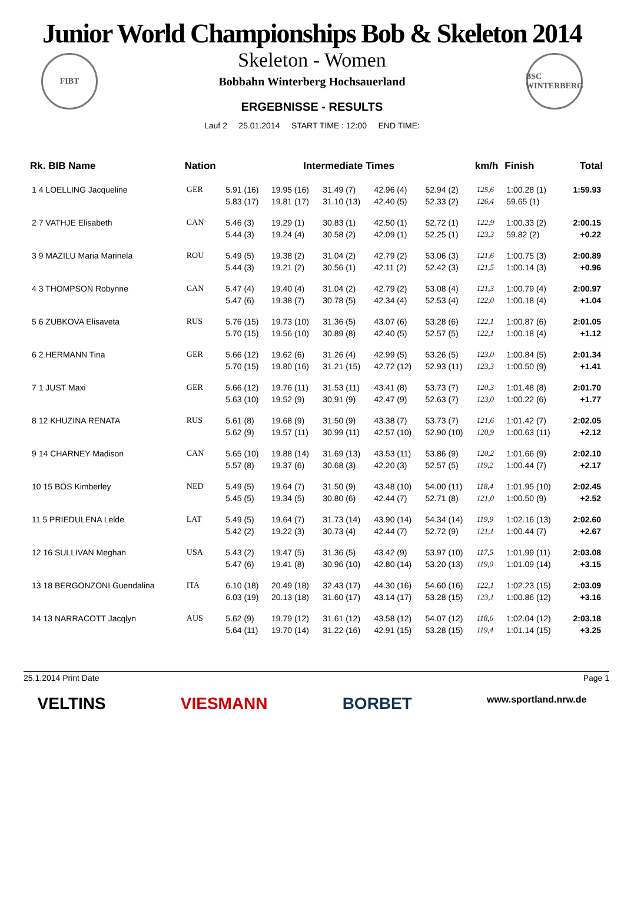Junior World Championships Bob & Skeleton 2014
FIBT
Skeleton - Women
Bobbahn Winterberg Hochsauerland
ERGEBNISSE - RESULTS
BSC WINTERBERG
Lauf 2 25.01.2014 START TIME : 12:00 END TIME:
| Rk. BIB Name | Nation | Intermediate Times | | | | | km/h | Finish | Total |
| --- | --- | --- | --- | --- | --- | --- | --- | --- | --- |
| 1 4 LOELLING Jacqueline | GER | 5.91 (16) | 19.95 (16) | 31.49 (7) | 42.96 (4) | 52.94 (2) | 125,6 | 1:00.28 (1) | 1:59.93 |
| | | 5.83 (17) | 19.81 (17) | 31.10 (13) | 42.40 (5) | 52.33 (2) | 126,4 | 59.65 (1) | |
| 2 7 VATHJE Elisabeth | CAN | 5.46 (3) | 19.29 (1) | 30.83 (1) | 42.50 (1) | 52.72 (1) | 122,9 | 1:00.33 (2) | 2:00.15 |
| | | 5.44 (3) | 19.24 (4) | 30.58 (2) | 42.09 (1) | 52.25 (1) | 123,3 | 59.82 (2) | +0.22 |
| 3 9 MAZILU Maria Marinela | ROU | 5.49 (5) | 19.38 (2) | 31.04 (2) | 42.79 (2) | 53.06 (3) | 121,6 | 1:00.75 (3) | 2:00.89 |
| | | 5.44 (3) | 19.21 (2) | 30.56 (1) | 42.11 (2) | 52.42 (3) | 121,5 | 1:00.14 (3) | +0.96 |
| 4 3 THOMPSON Robynne | CAN | 5.47 (4) | 19.40 (4) | 31.04 (2) | 42.79 (2) | 53.08 (4) | 121,3 | 1:00.79 (4) | 2:00.97 |
| | | 5.47 (6) | 19.38 (7) | 30.78 (5) | 42.34 (4) | 52.53 (4) | 122,0 | 1:00.18 (4) | +1.04 |
| 5 6 ZUBKOVA Elisaveta | RUS | 5.76 (15) | 19.73 (10) | 31.36 (5) | 43.07 (6) | 53.28 (6) | 122,1 | 1:00.87 (6) | 2:01.05 |
| | | 5.70 (15) | 19.56 (10) | 30.89 (8) | 42.40 (5) | 52.57 (5) | 122,1 | 1:00.18 (4) | +1.12 |
| 6 2 HERMANN Tina | GER | 5.66 (12) | 19.62 (6) | 31.26 (4) | 42.99 (5) | 53.26 (5) | 123,0 | 1:00.84 (5) | 2:01.34 |
| | | 5.70 (15) | 19.80 (16) | 31.21 (15) | 42.72 (12) | 52.93 (11) | 123,3 | 1:00.50 (9) | +1.41 |
| 7 1 JUST Maxi | GER | 5.66 (12) | 19.76 (11) | 31.53 (11) | 43.41 (8) | 53.73 (7) | 120,3 | 1:01.48 (8) | 2:01.70 |
| | | 5.63 (10) | 19.52 (9) | 30.91 (9) | 42.47 (9) | 52.63 (7) | 123,0 | 1:00.22 (6) | +1.77 |
| 8 12 KHUZINA RENATA | RUS | 5.61 (8) | 19.68 (9) | 31.50 (9) | 43.38 (7) | 53.73 (7) | 121,6 | 1:01.42 (7) | 2:02.05 |
| | | 5.62 (9) | 19.57 (11) | 30.99 (11) | 42.57 (10) | 52.90 (10) | 120,9 | 1:00.63 (11) | +2.12 |
| 9 14 CHARNEY Madison | CAN | 5.65 (10) | 19.88 (14) | 31.69 (13) | 43.53 (11) | 53.86 (9) | 120,2 | 1:01.66 (9) | 2:02.10 |
| | | 5.57 (8) | 19.37 (6) | 30.68 (3) | 42.20 (3) | 52.57 (5) | 119,2 | 1:00.44 (7) | +2.17 |
| 10 15 BOS Kimberley | NED | 5.49 (5) | 19.64 (7) | 31.50 (9) | 43.48 (10) | 54.00 (11) | 118,4 | 1:01.95 (10) | 2:02.45 |
| | | 5.45 (5) | 19.34 (5) | 30.80 (6) | 42.44 (7) | 52.71 (8) | 121,0 | 1:00.50 (9) | +2.52 |
| 11 5 PRIEDULENA Lelde | LAT | 5.49 (5) | 19.64 (7) | 31.73 (14) | 43.90 (14) | 54.34 (14) | 119,9 | 1:02.16 (13) | 2:02.60 |
| | | 5.42 (2) | 19.22 (3) | 30.73 (4) | 42.44 (7) | 52.72 (9) | 121,1 | 1:00.44 (7) | +2.67 |
| 12 16 SULLIVAN Meghan | USA | 5.43 (2) | 19.47 (5) | 31.36 (5) | 43.42 (9) | 53.97 (10) | 117,5 | 1:01.99 (11) | 2:03.08 |
| | | 5.47 (6) | 19.41 (8) | 30.96 (10) | 42.80 (14) | 53.20 (13) | 119,0 | 1:01.09 (14) | +3.15 |
| 13 18 BERGONZONI Guendalina | ITA | 6.10 (18) | 20.49 (18) | 32.43 (17) | 44.30 (16) | 54.60 (16) | 122,1 | 1:02.23 (15) | 2:03.09 |
| | | 6.03 (19) | 20.13 (18) | 31.60 (17) | 43.14 (17) | 53.28 (15) | 123,1 | 1:00.86 (12) | +3.16 |
| 14 13 NARRACOTT Jacqlyn | AUS | 5.62 (9) | 19.79 (12) | 31.61 (12) | 43.58 (12) | 54.07 (12) | 118,6 | 1:02.04 (12) | 2:03.18 |
| | | 5.64 (11) | 19.70 (14) | 31.22 (16) | 42.91 (15) | 53.28 (15) | 119,4 | 1:01.14 (15) | +3.25 |
25.1.2014 Print Date Page 1
VELTINS VIESMANN BORBET www.sportland.nrw.de